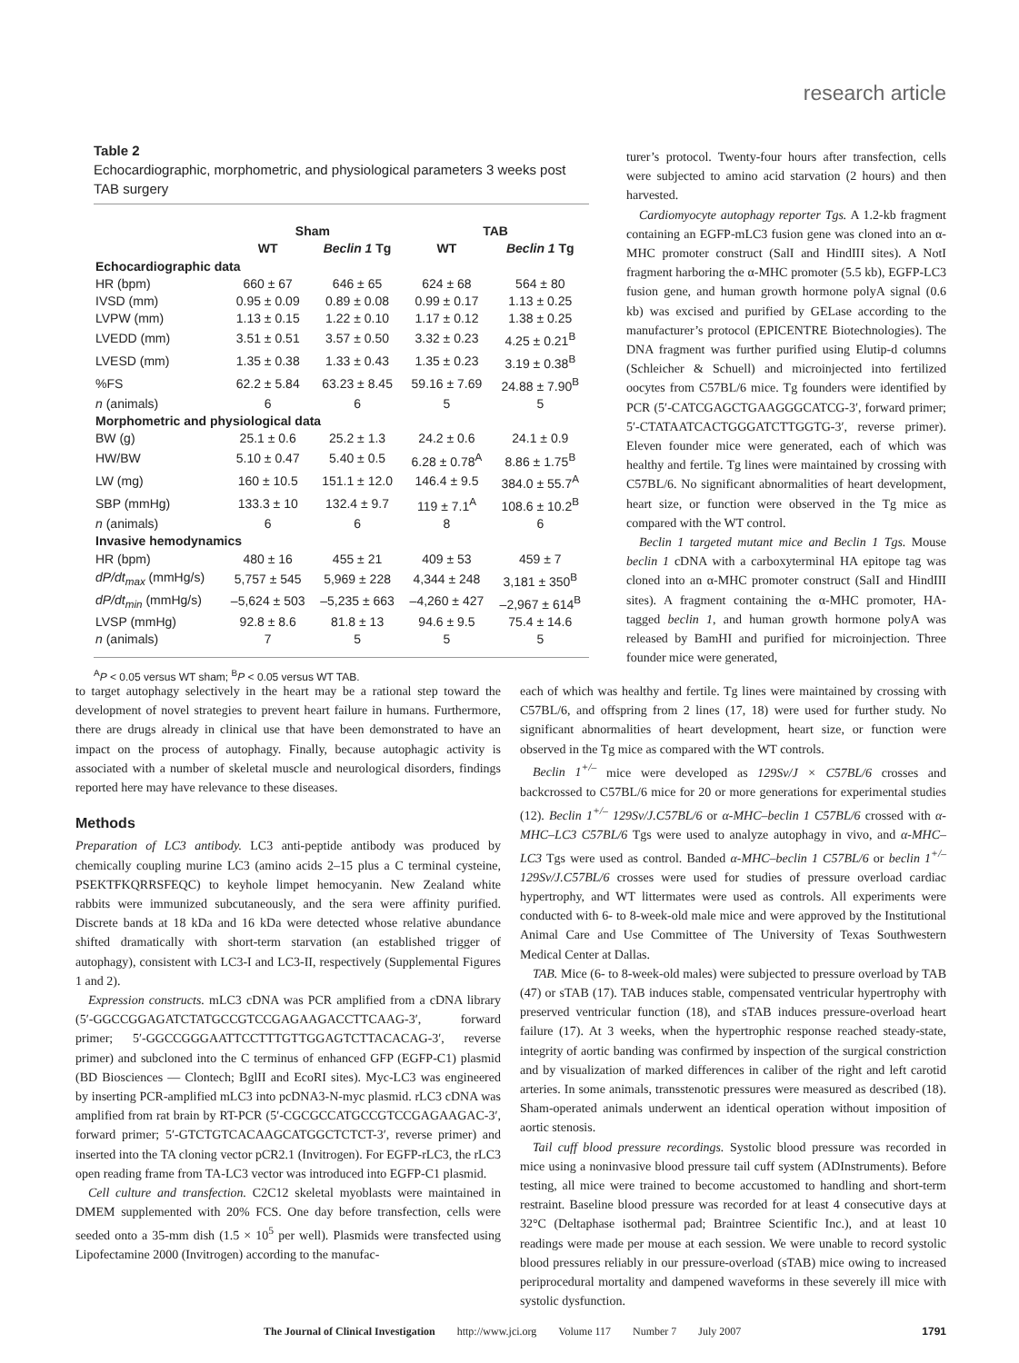research article
Table 2
Echocardiographic, morphometric, and physiological parameters 3 weeks post TAB surgery
| | Sham | | TAB | |
| --- | --- | --- | --- | --- |
| | WT | Beclin 1 Tg | WT | Beclin 1 Tg |
| Echocardiographic data | | | | |
| HR (bpm) | 660 ± 67 | 646 ± 65 | 624 ± 68 | 564 ± 80 |
| IVSD (mm) | 0.95 ± 0.09 | 0.89 ± 0.08 | 0.99 ± 0.17 | 1.13 ± 0.25 |
| LVPW (mm) | 1.13 ± 0.15 | 1.22 ± 0.10 | 1.17 ± 0.12 | 1.38 ± 0.25 |
| LVEDD (mm) | 3.51 ± 0.51 | 3.57 ± 0.50 | 3.32 ± 0.23 | 4.25 ± 0.21<sup>B</sup> |
| LVESD (mm) | 1.35 ± 0.38 | 1.33 ± 0.43 | 1.35 ± 0.23 | 3.19 ± 0.38<sup>B</sup> |
| %FS | 62.2 ± 5.84 | 63.23 ± 8.45 | 59.16 ± 7.69 | 24.88 ± 7.90<sup>B</sup> |
| n (animals) | 6 | 6 | 5 | 5 |
| Morphometric and physiological data | | | | |
| BW (g) | 25.1 ± 0.6 | 25.2 ± 1.3 | 24.2 ± 0.6 | 24.1 ± 0.9 |
| HW/BW | 5.10 ± 0.47 | 5.40 ± 0.5 | 6.28 ± 0.78<sup>A</sup> | 8.86 ± 1.75<sup>B</sup> |
| LW (mg) | 160 ± 10.5 | 151.1 ± 12.0 | 146.4 ± 9.5 | 384.0 ± 55.7<sup>A</sup> |
| SBP (mmHg) | 133.3 ± 10 | 132.4 ± 9.7 | 119 ± 7.1<sup>A</sup> | 108.6 ± 10.2<sup>B</sup> |
| n (animals) | 6 | 6 | 8 | 6 |
| Invasive hemodynamics | | | | |
| HR (bpm) | 480 ± 16 | 455 ± 21 | 409 ± 53 | 459 ± 7 |
| dP/dt<sub>max</sub> (mmHg/s) | 5,757 ± 545 | 5,969 ± 228 | 4,344 ± 248 | 3,181 ± 350<sup>B</sup> |
| dP/dt<sub>min</sub> (mmHg/s) | –5,624 ± 503 | –5,235 ± 663 | –4,260 ± 427 | –2,967 ± 614<sup>B</sup> |
| LVSP (mmHg) | 92.8 ± 8.6 | 81.8 ± 13 | 94.6 ± 9.5 | 75.4 ± 14.6 |
| n (animals) | 7 | 5 | 5 | 5 |
<sup>A</sup>P < 0.05 versus WT sham; <sup>B</sup>P < 0.05 versus WT TAB.
turer’s protocol. Twenty-four hours after transfection, cells were subjected to amino acid starvation (2 hours) and then harvested.
Cardiomyocyte autophagy reporter Tgs. A 1.2-kb fragment containing an EGFP-mLC3 fusion gene was cloned into an α-MHC promoter construct (SalI and HindIII sites). A NotI fragment harboring the α-MHC promoter (5.5 kb), EGFP-LC3 fusion gene, and human growth hormone polyA signal (0.6 kb) was excised and purified by GELase according to the manufacturer’s protocol (EPICENTRE Biotechnologies). The DNA fragment was further purified using Elutip-d columns (Schleicher & Schuell) and microinjected into fertilized oocytes from C57BL/6 mice. Tg founders were identified by PCR (5′-CATCGAGCTGAAGGGCATCG-3′, forward primer; 5′-CTATAATCACTGGGATCTTGGTG-3′, reverse primer). Eleven founder mice were generated, each of which was healthy and fertile. Tg lines were maintained by crossing with C57BL/6. No significant abnormalities of heart development, heart size, or function were observed in the Tg mice as compared with the WT control.
Beclin 1 targeted mutant mice and Beclin 1 Tgs. Mouse beclin 1 cDNA with a carboxyterminal HA epitope tag was cloned into an α-MHC promoter construct (SalI and HindIII sites). A fragment containing the α-MHC promoter, HA-tagged beclin 1, and human growth hormone polyA was released by BamHI and purified for microinjection. Three founder mice were generated,
to target autophagy selectively in the heart may be a rational step toward the development of novel strategies to prevent heart failure in humans. Furthermore, there are drugs already in clinical use that have been demonstrated to have an impact on the process of autophagy. Finally, because autophagic activity is associated with a number of skeletal muscle and neurological disorders, findings reported here may have relevance to these diseases.
Methods
Preparation of LC3 antibody. LC3 anti-peptide antibody was produced by chemically coupling murine LC3 (amino acids 2–15 plus a C terminal cysteine, PSEKTFKQRRSFEQC) to keyhole limpet hemocyanin. New Zealand white rabbits were immunized subcutaneously, and the sera were affinity purified. Discrete bands at 18 kDa and 16 kDa were detected whose relative abundance shifted dramatically with short-term starvation (an established trigger of autophagy), consistent with LC3-I and LC3-II, respectively (Supplemental Figures 1 and 2).
Expression constructs. mLC3 cDNA was PCR amplified from a cDNA library (5′-GGCCGGAGATCTATGCCGTCCGAGAAGACCTTCAAG-3′, forward primer; 5′-GGCCGGGAATTCCTTTGTTGGAGTCTTACACAG-3′, reverse primer) and subcloned into the C terminus of enhanced GFP (EGFP-C1) plasmid (BD Biosciences — Clontech; BglII and EcoRI sites). Myc-LC3 was engineered by inserting PCR-amplified mLC3 into pcDNA3-N-myc plasmid. rLC3 cDNA was amplified from rat brain by RT-PCR (5′-CGCGCCATGCCGTCCGAGAAGAC-3′, forward primer; 5′-GTCTGTCACAAGCATGGCTCTCT-3′, reverse primer) and inserted into the TA cloning vector pCR2.1 (Invitrogen). For EGFP-rLC3, the rLC3 open reading frame from TA-LC3 vector was introduced into EGFP-C1 plasmid.
Cell culture and transfection. C2C12 skeletal myoblasts were maintained in DMEM supplemented with 20% FCS. One day before transfection, cells were seeded onto a 35-mm dish (1.5 × 10<sup>5</sup> per well). Plasmids were transfected using Lipofectamine 2000 (Invitrogen) according to the manufac-
each of which was healthy and fertile. Tg lines were maintained by crossing with C57BL/6, and offspring from 2 lines (17, 18) were used for further study. No significant abnormalities of heart development, heart size, or function were observed in the Tg mice as compared with the WT controls.
Beclin 1<sup>+/–</sup> mice were developed as 129Sv/J × C57BL/6 crosses and backcrossed to C57BL/6 mice for 20 or more generations for experimental studies (12). Beclin 1<sup>+/–</sup> 129Sv/J.C57BL/6 or α-MHC–beclin 1 C57BL/6 crossed with α-MHC–LC3 C57BL/6 Tgs were used to analyze autophagy in vivo, and α-MHC–LC3 Tgs were used as control. Banded α-MHC–beclin 1 C57BL/6 or beclin 1<sup>+/–</sup> 129Sv/J.C57BL/6 crosses were used for studies of pressure overload cardiac hypertrophy, and WT littermates were used as controls. All experiments were conducted with 6- to 8-week-old male mice and were approved by the Institutional Animal Care and Use Committee of The University of Texas Southwestern Medical Center at Dallas.
TAB. Mice (6- to 8-week-old males) were subjected to pressure overload by TAB (47) or sTAB (17). TAB induces stable, compensated ventricular hypertrophy with preserved ventricular function (18), and sTAB induces pressure-overload heart failure (17). At 3 weeks, when the hypertrophic response reached steady-state, integrity of aortic banding was confirmed by inspection of the surgical constriction and by visualization of marked differences in caliber of the right and left carotid arteries. In some animals, transstenotic pressures were measured as described (18). Sham-operated animals underwent an identical operation without imposition of aortic stenosis.
Tail cuff blood pressure recordings. Systolic blood pressure was recorded in mice using a noninvasive blood pressure tail cuff system (ADInstruments). Before testing, all mice were trained to become accustomed to handling and short-term restraint. Baseline blood pressure was recorded for at least 4 consecutive days at 32°C (Deltaphase isothermal pad; Braintree Scientific Inc.), and at least 10 readings were made per mouse at each session. We were unable to record systolic blood pressures reliably in our pressure-overload (sTAB) mice owing to increased periprocedural mortality and dampened waveforms in these severely ill mice with systolic dysfunction.
The Journal of Clinical Investigation http://www.jci.org Volume 117 Number 7 July 2007 1791